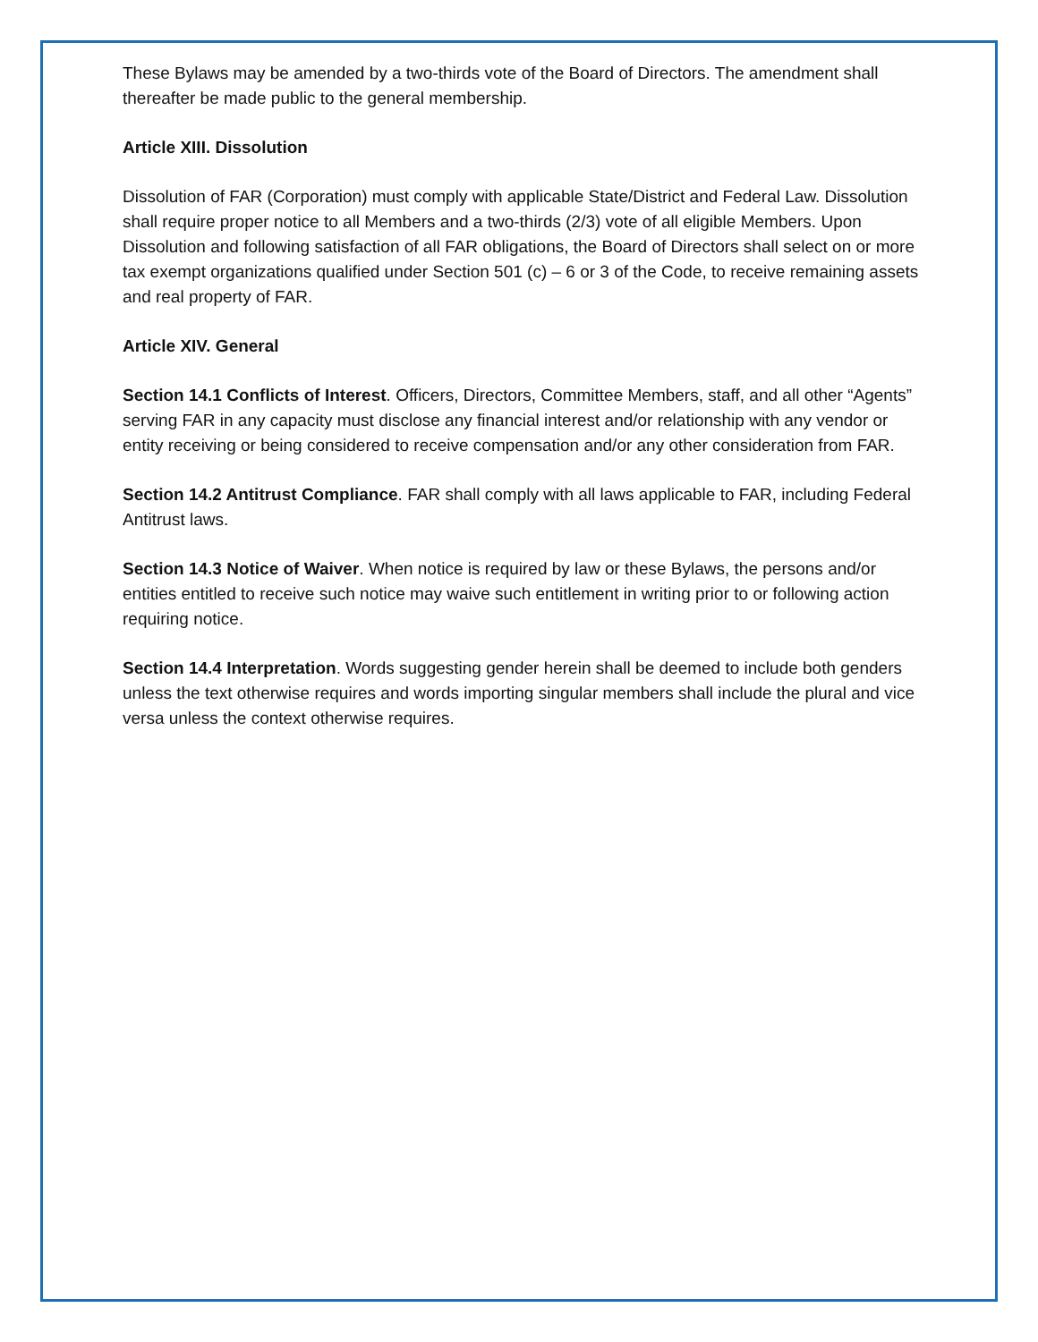These Bylaws may be amended by a two-thirds vote of the Board of Directors. The amendment shall thereafter be made public to the general membership.
Article XIII. Dissolution
Dissolution of FAR (Corporation) must comply with applicable State/District and Federal Law. Dissolution shall require proper notice to all Members and a two-thirds (2/3) vote of all eligible Members. Upon Dissolution and following satisfaction of all FAR obligations, the Board of Directors shall select on or more tax exempt organizations qualified under Section 501 (c) – 6 or 3 of the Code, to receive remaining assets and real property of FAR.
Article XIV. General
Section 14.1 Conflicts of Interest. Officers, Directors, Committee Members, staff, and all other “Agents” serving FAR in any capacity must disclose any financial interest and/or relationship with any vendor or entity receiving or being considered to receive compensation and/or any other consideration from FAR.
Section 14.2 Antitrust Compliance. FAR shall comply with all laws applicable to FAR, including Federal Antitrust laws.
Section 14.3 Notice of Waiver. When notice is required by law or these Bylaws, the persons and/or entities entitled to receive such notice may waive such entitlement in writing prior to or following action requiring notice.
Section 14.4 Interpretation. Words suggesting gender herein shall be deemed to include both genders unless the text otherwise requires and words importing singular members shall include the plural and vice versa unless the context otherwise requires.